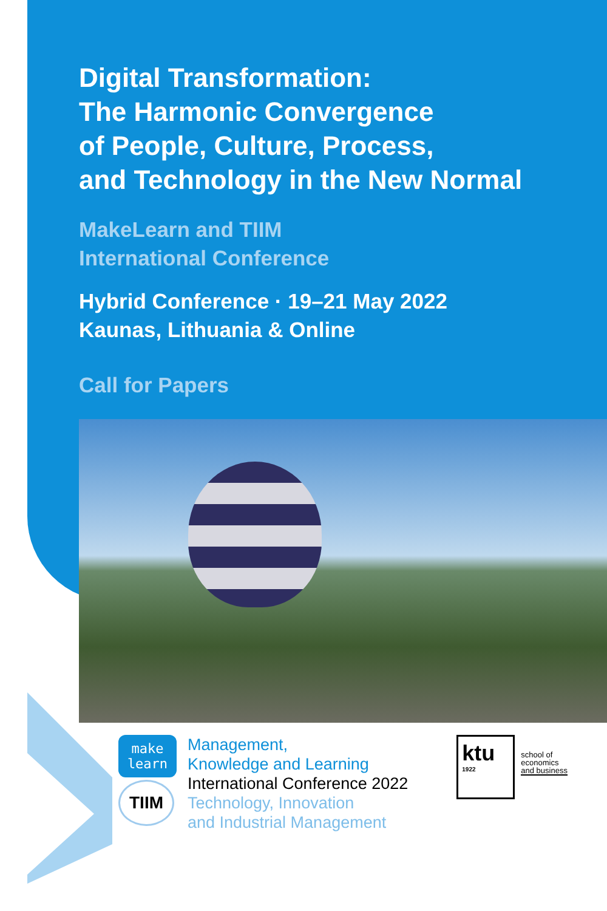Digital Transformation:
The Harmonic Convergence
of People, Culture, Process,
and Technology in the New Normal
MakeLearn and TIIM
International Conference
Hybrid Conference · 19–21 May 2022
Kaunas, Lithuania & Online
Call for Papers
make
learn
TIIM
Management,
Knowledge and Learning
International Conference 2022
Technology, Innovation
and Industrial Management
ktu
1922
school of
economics
and business